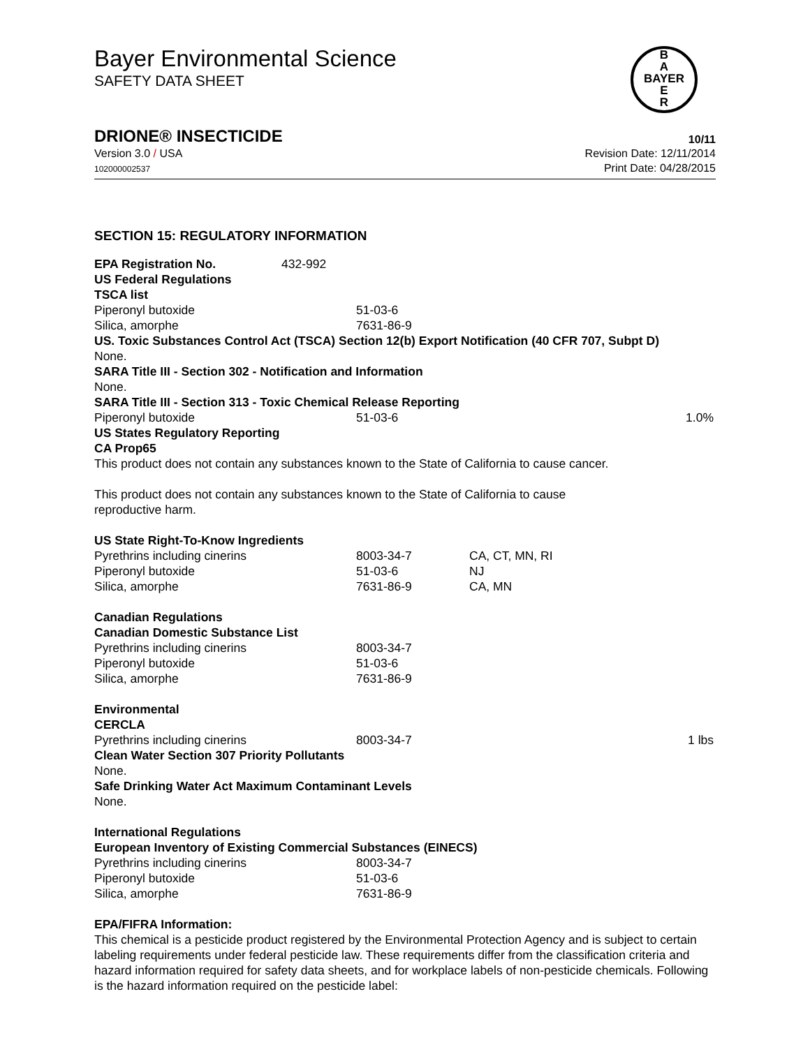Bayer Environmental Science
SAFETY DATA SHEET
B
A
BAYER
E
R
DRIONE® INSECTICIDE 10/11
Version 3.0 / USA
102000002537
Revision Date: 12/11/2014
Print Date: 04/28/2015
SECTION 15: REGULATORY INFORMATION
| EPA Registration No. | 432-992 |
US Federal Regulations
TSCA list
| Piperonyl butoxide | 51-03-6 |
| Silica, amorphe | 7631-86-9 |
US. Toxic Substances Control Act (TSCA) Section 12(b) Export Notification (40 CFR 707, Subpt D)
None.
SARA Title III - Section 302 - Notification and Information
None.
SARA Title III - Section 313 - Toxic Chemical Release Reporting
| Piperonyl butoxide | 51-03-6 | | 1.0% |
US States Regulatory Reporting
CA Prop65
This product does not contain any substances known to the State of California to cause cancer.
This product does not contain any substances known to the State of California to cause
reproductive harm.
US State Right-To-Know Ingredients
| Pyrethrins including cinerins | 8003-34-7 | CA, CT, MN, RI |
| Piperonyl butoxide | 51-03-6 | NJ |
| Silica, amorphe | 7631-86-9 | CA, MN |
Canadian Regulations
Canadian Domestic Substance List
| Pyrethrins including cinerins | 8003-34-7 |
| Piperonyl butoxide | 51-03-6 |
| Silica, amorphe | 7631-86-9 |
Environmental
CERCLA
| Pyrethrins including cinerins | 8003-34-7 | | 1 lbs |
Clean Water Section 307 Priority Pollutants
None.
Safe Drinking Water Act Maximum Contaminant Levels
None.
International Regulations
European Inventory of Existing Commercial Substances (EINECS)
| Pyrethrins including cinerins | 8003-34-7 |
| Piperonyl butoxide | 51-03-6 |
| Silica, amorphe | 7631-86-9 |
EPA/FIFRA Information:
This chemical is a pesticide product registered by the Environmental Protection Agency and is subject to certain labeling requirements under federal pesticide law. These requirements differ from the classification criteria and hazard information required for safety data sheets, and for workplace labels of non-pesticide chemicals. Following is the hazard information required on the pesticide label: